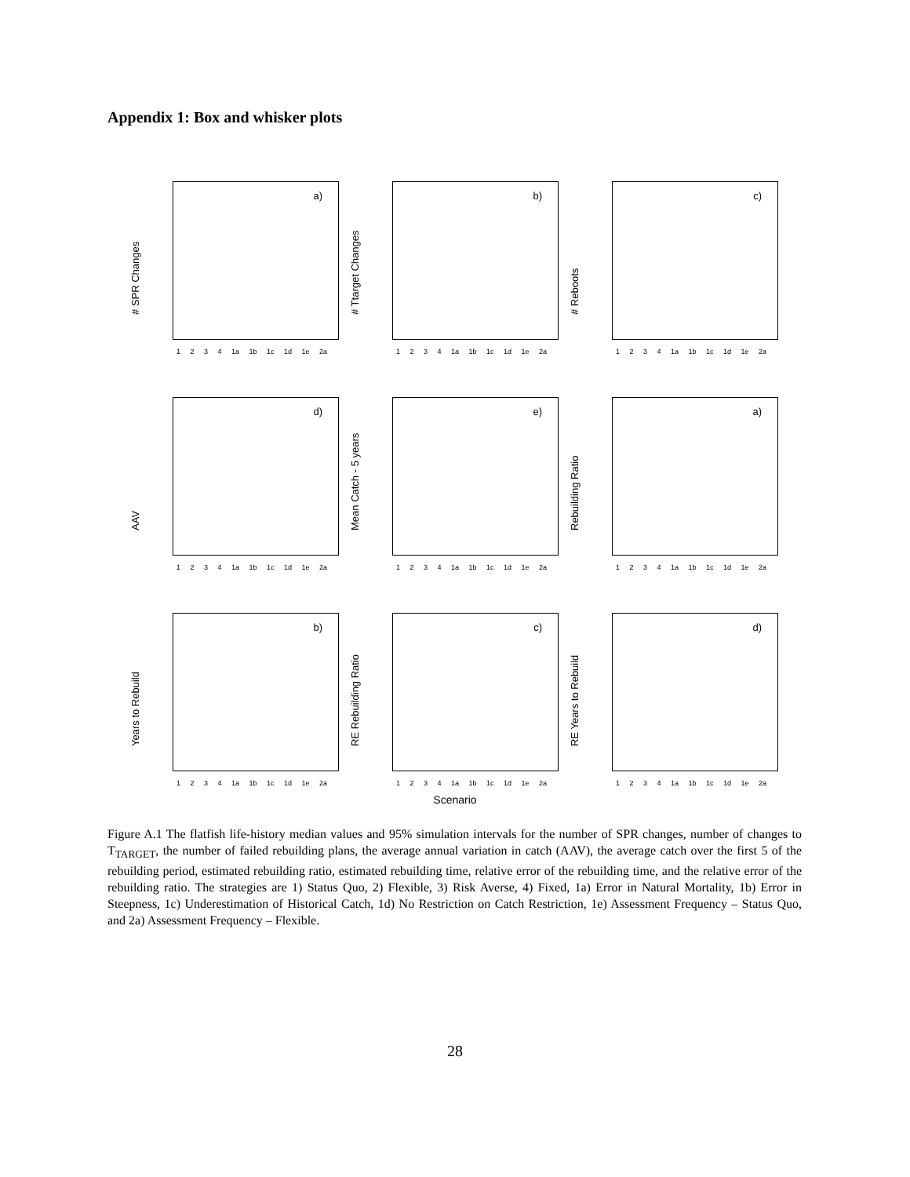Appendix 1: Box and whisker plots
# SPR Changes
a)
1 2 3 4 1a 1b 1c 1d 1e 2a
# Ttarget Changes
b)
1 2 3 4 1a 1b 1c 1d 1e 2a
# Reboots
c)
1 2 3 4 1a 1b 1c 1d 1e 2a
AAV
d)
1 2 3 4 1a 1b 1c 1d 1e 2a
Mean Catch - 5 years
e)
1 2 3 4 1a 1b 1c 1d 1e 2a
Rebuilding Ratio
a)
1 2 3 4 1a 1b 1c 1d 1e 2a
Years to Rebuild
b)
1 2 3 4 1a 1b 1c 1d 1e 2a
RE Rebuilding Ratio
c)
1 2 3 4 1a 1b 1c 1d 1e 2a
RE Years to Rebuild
d)
1 2 3 4 1a 1b 1c 1d 1e 2a
Scenario
Figure A.1 The flatfish life-history median values and 95% simulation intervals for the number of SPR changes, number of changes to T<sub>TARGET</sub>, the number of failed rebuilding plans, the average annual variation in catch (AAV), the average catch over the first 5 of the rebuilding period, estimated rebuilding ratio, estimated rebuilding time, relative error of the rebuilding time, and the relative error of the rebuilding ratio. The strategies are 1) Status Quo, 2) Flexible, 3) Risk Averse, 4) Fixed, 1a) Error in Natural Mortality, 1b) Error in Steepness, 1c) Underestimation of Historical Catch, 1d) No Restriction on Catch Restriction, 1e) Assessment Frequency – Status Quo, and 2a) Assessment Frequency – Flexible.
28